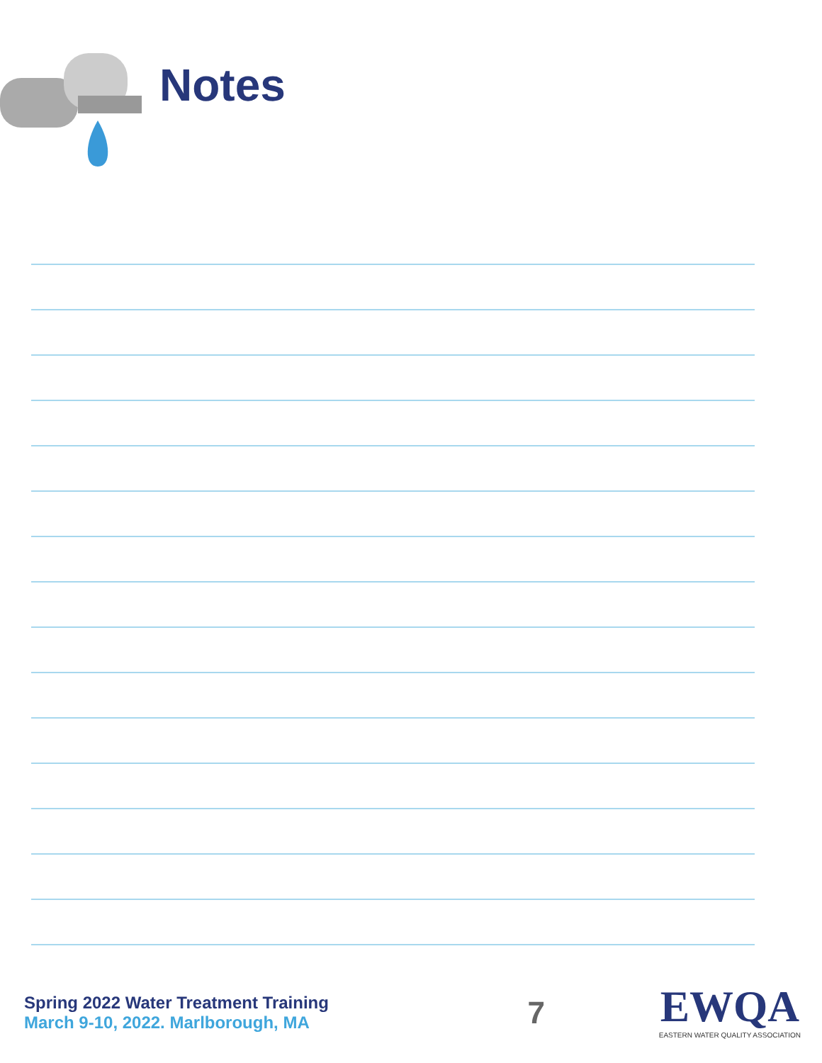Notes
Spring 2022 Water Treatment Training
March 9-10, 2022. Marlborough, MA
7
EWQA
EASTERN WATER QUALITY ASSOCIATION